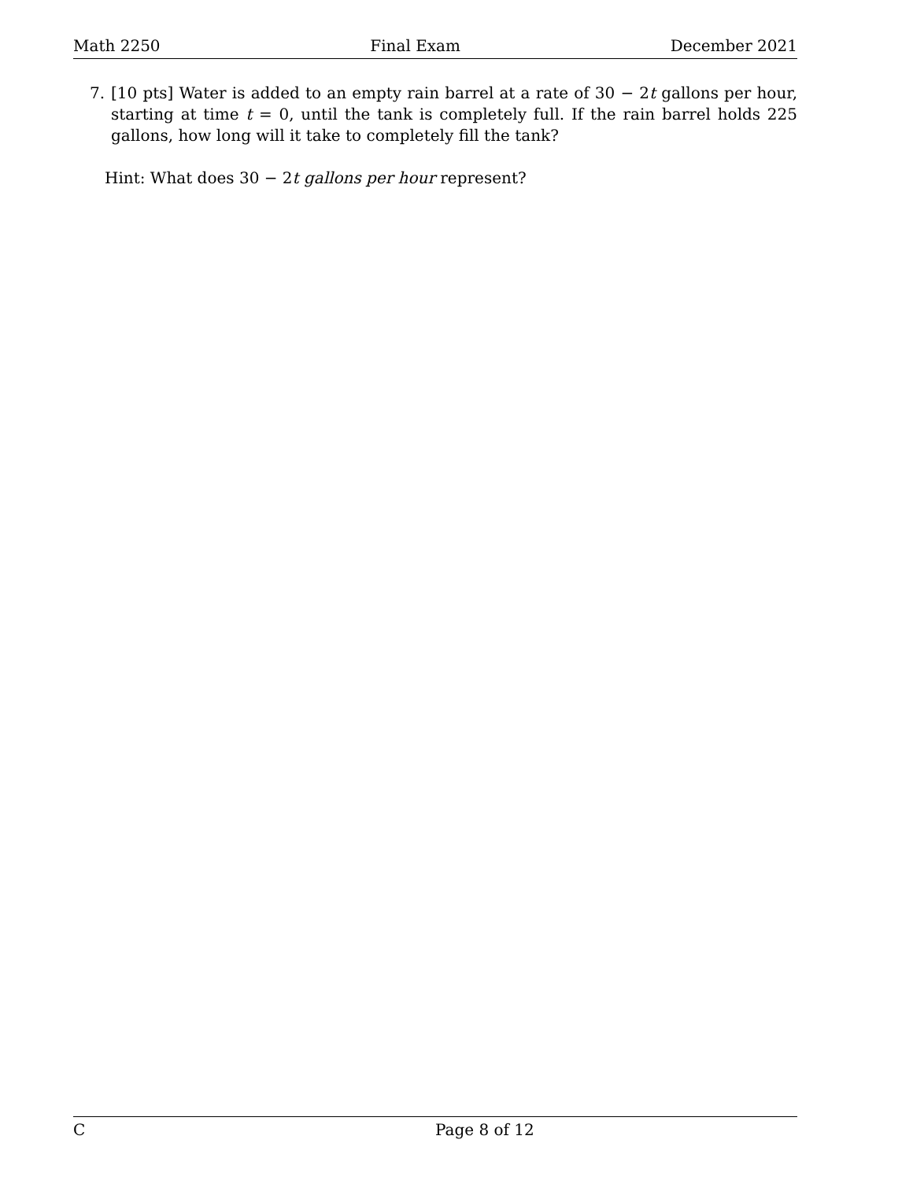Math 2250 Final Exam December 2021
7. [10 pts] Water is added to an empty rain barrel at a rate of 30 − 2t gallons per hour, starting at time t = 0, until the tank is completely full. If the rain barrel holds 225 gallons, how long will it take to completely fill the tank?
Hint: What does 30 − 2t gallons per hour represent?
C Page 8 of 12